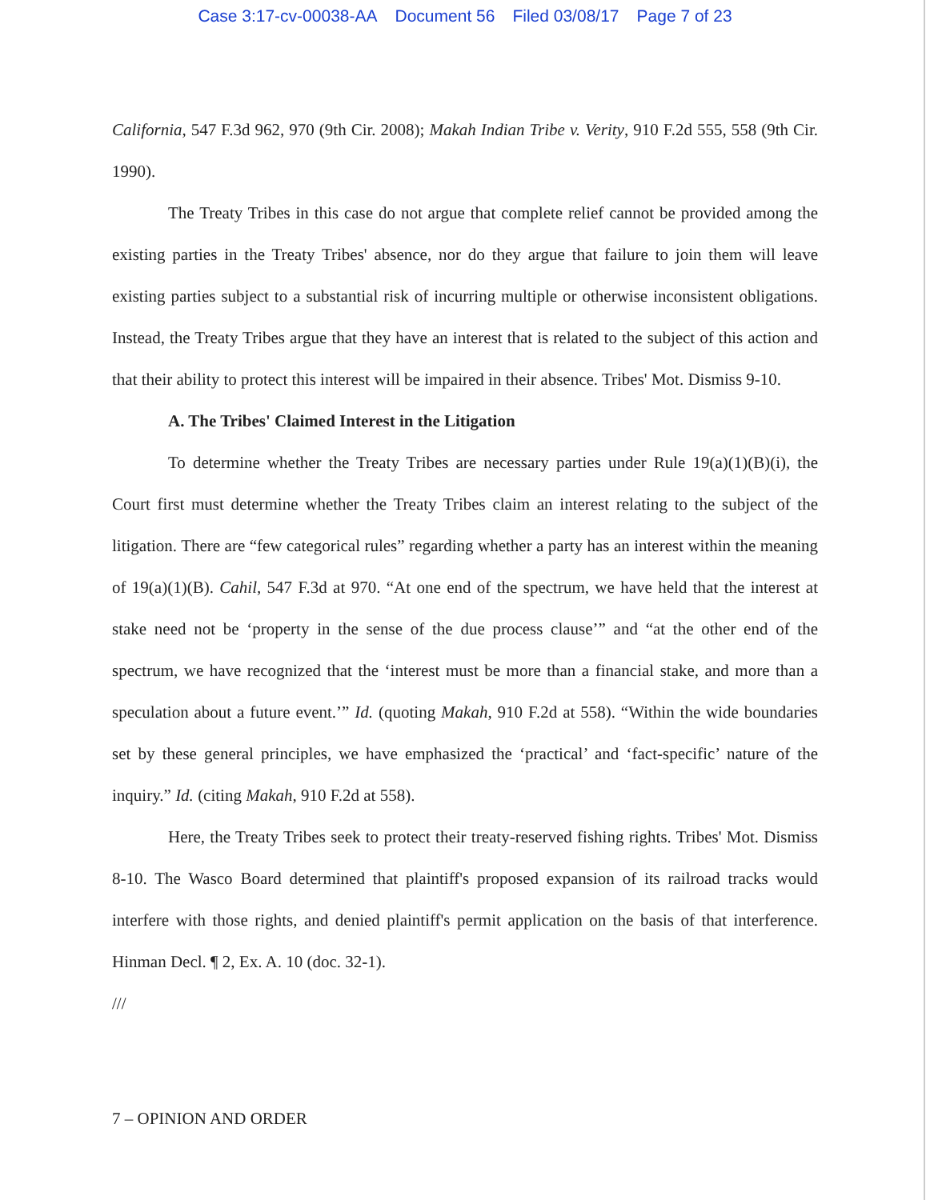Case 3:17-cv-00038-AA Document 56 Filed 03/08/17 Page 7 of 23
California, 547 F.3d 962, 970 (9th Cir. 2008); Makah Indian Tribe v. Verity, 910 F.2d 555, 558 (9th Cir. 1990).
The Treaty Tribes in this case do not argue that complete relief cannot be provided among the existing parties in the Treaty Tribes' absence, nor do they argue that failure to join them will leave existing parties subject to a substantial risk of incurring multiple or otherwise inconsistent obligations. Instead, the Treaty Tribes argue that they have an interest that is related to the subject of this action and that their ability to protect this interest will be impaired in their absence. Tribes' Mot. Dismiss 9-10.
A. The Tribes' Claimed Interest in the Litigation
To determine whether the Treaty Tribes are necessary parties under Rule 19(a)(1)(B)(i), the Court first must determine whether the Treaty Tribes claim an interest relating to the subject of the litigation. There are “few categorical rules” regarding whether a party has an interest within the meaning of 19(a)(1)(B). Cahil, 547 F.3d at 970. “At one end of the spectrum, we have held that the interest at stake need not be ‘property in the sense of the due process clause’” and “at the other end of the spectrum, we have recognized that the ‘interest must be more than a financial stake, and more than a speculation about a future event.’” Id. (quoting Makah, 910 F.2d at 558). “Within the wide boundaries set by these general principles, we have emphasized the ‘practical’ and ‘fact-specific’ nature of the inquiry.” Id. (citing Makah, 910 F.2d at 558).
Here, the Treaty Tribes seek to protect their treaty-reserved fishing rights. Tribes' Mot. Dismiss 8-10. The Wasco Board determined that plaintiff's proposed expansion of its railroad tracks would interfere with those rights, and denied plaintiff's permit application on the basis of that interference. Hinman Decl. ¶ 2, Ex. A. 10 (doc. 32-1).
///
7 – OPINION AND ORDER